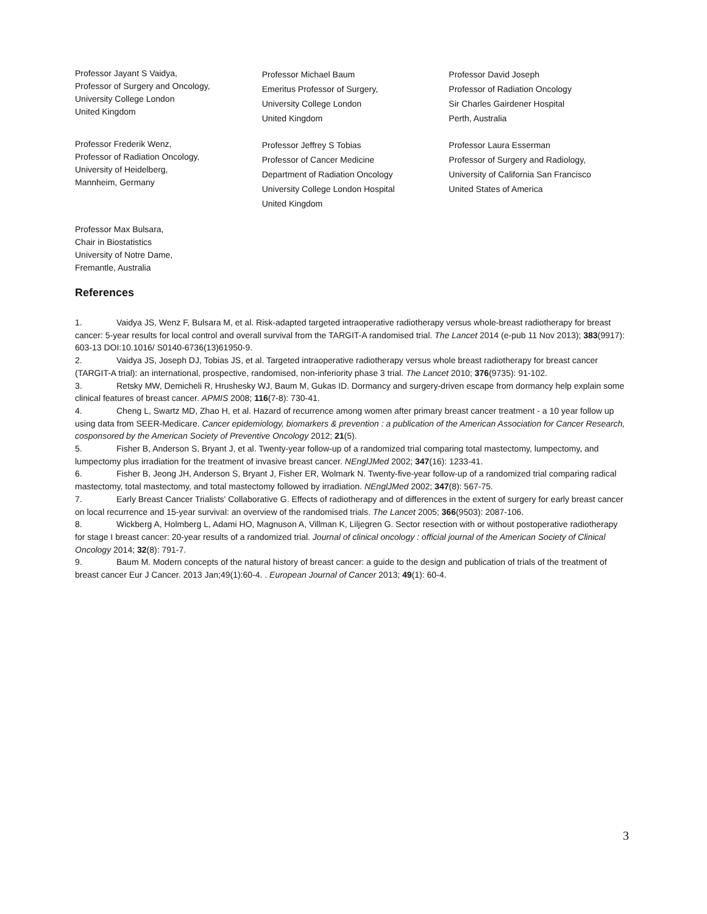Professor Jayant S Vaidya,
Professor of Surgery and Oncology,
University College London
United Kingdom
Professor Michael Baum
Emeritus Professor of Surgery,
University College London
United Kingdom
Professor David Joseph
Professor of Radiation Oncology
Sir Charles Gairdener Hospital
Perth, Australia
Professor Frederik Wenz,
Professor of Radiation Oncology,
University of Heidelberg,
Mannheim, Germany
Professor Jeffrey S Tobias
Professor of Cancer Medicine
Department of Radiation Oncology
University College London Hospital
United Kingdom
Professor Laura Esserman
Professor of Surgery and Radiology,
University of California San Francisco
United States of America
Professor Max Bulsara,
Chair in Biostatistics
University of Notre Dame,
Fremantle, Australia
References
1. Vaidya JS, Wenz F, Bulsara M, et al. Risk-adapted targeted intraoperative radiotherapy versus whole-breast radiotherapy for breast cancer: 5-year results for local control and overall survival from the TARGIT-A randomised trial. The Lancet 2014 (e-pub 11 Nov 2013); 383(9917): 603-13 DOI:10.1016/ S0140-6736(13)61950-9.
2. Vaidya JS, Joseph DJ, Tobias JS, et al. Targeted intraoperative radiotherapy versus whole breast radiotherapy for breast cancer (TARGIT-A trial): an international, prospective, randomised, non-inferiority phase 3 trial. The Lancet 2010; 376(9735): 91-102.
3. Retsky MW, Demicheli R, Hrushesky WJ, Baum M, Gukas ID. Dormancy and surgery-driven escape from dormancy help explain some clinical features of breast cancer. APMIS 2008; 116(7-8): 730-41.
4. Cheng L, Swartz MD, Zhao H, et al. Hazard of recurrence among women after primary breast cancer treatment - a 10 year follow up using data from SEER-Medicare. Cancer epidemiology, biomarkers & prevention : a publication of the American Association for Cancer Research, cosponsored by the American Society of Preventive Oncology 2012; 21(5).
5. Fisher B, Anderson S, Bryant J, et al. Twenty-year follow-up of a randomized trial comparing total mastectomy, lumpectomy, and lumpectomy plus irradiation for the treatment of invasive breast cancer. NEnglJMed 2002; 347(16): 1233-41.
6. Fisher B, Jeong JH, Anderson S, Bryant J, Fisher ER, Wolmark N. Twenty-five-year follow-up of a randomized trial comparing radical mastectomy, total mastectomy, and total mastectomy followed by irradiation. NEnglJMed 2002; 347(8): 567-75.
7. Early Breast Cancer Trialists' Collaborative G. Effects of radiotherapy and of differences in the extent of surgery for early breast cancer on local recurrence and 15-year survival: an overview of the randomised trials. The Lancet 2005; 366(9503): 2087-106.
8. Wickberg A, Holmberg L, Adami HO, Magnuson A, Villman K, Liljegren G. Sector resection with or without postoperative radiotherapy for stage I breast cancer: 20-year results of a randomized trial. Journal of clinical oncology : official journal of the American Society of Clinical Oncology 2014; 32(8): 791-7.
9. Baum M. Modern concepts of the natural history of breast cancer: a guide to the design and publication of trials of the treatment of breast cancer Eur J Cancer. 2013 Jan;49(1):60-4. . European Journal of Cancer 2013; 49(1): 60-4.
3